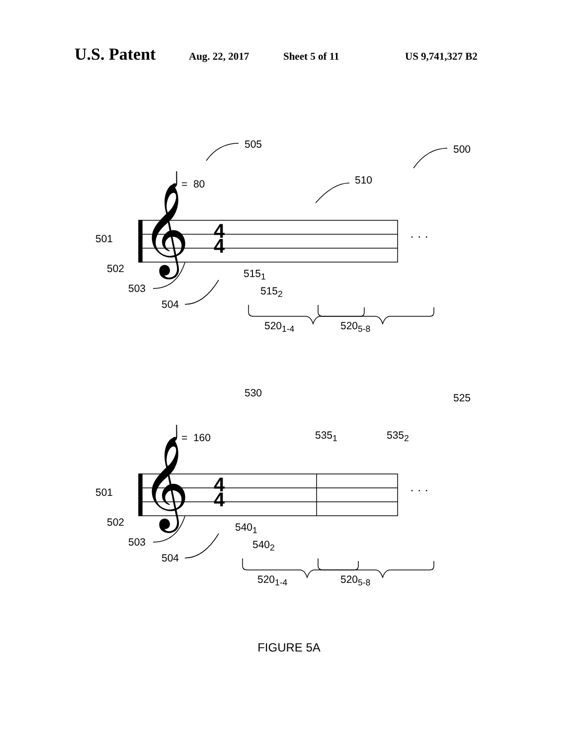U.S. Patent Aug. 22, 2017 Sheet 5 of 11 US 9,741,327 B2
♩
𝄞
4
4
· · ·
505 500
= 80 510
501
502
503
504
515<sub>1</sub>
515<sub>2</sub>
520<sub>1-4</sub> 520<sub>5-8</sub>
♩
𝄞
4
4
· · ·
530 525
= 160 535<sub>1</sub> 535<sub>2</sub>
501
502
503
504
540<sub>1</sub>
540<sub>2</sub>
520<sub>1-4</sub> 520<sub>5-8</sub>
FIGURE 5A